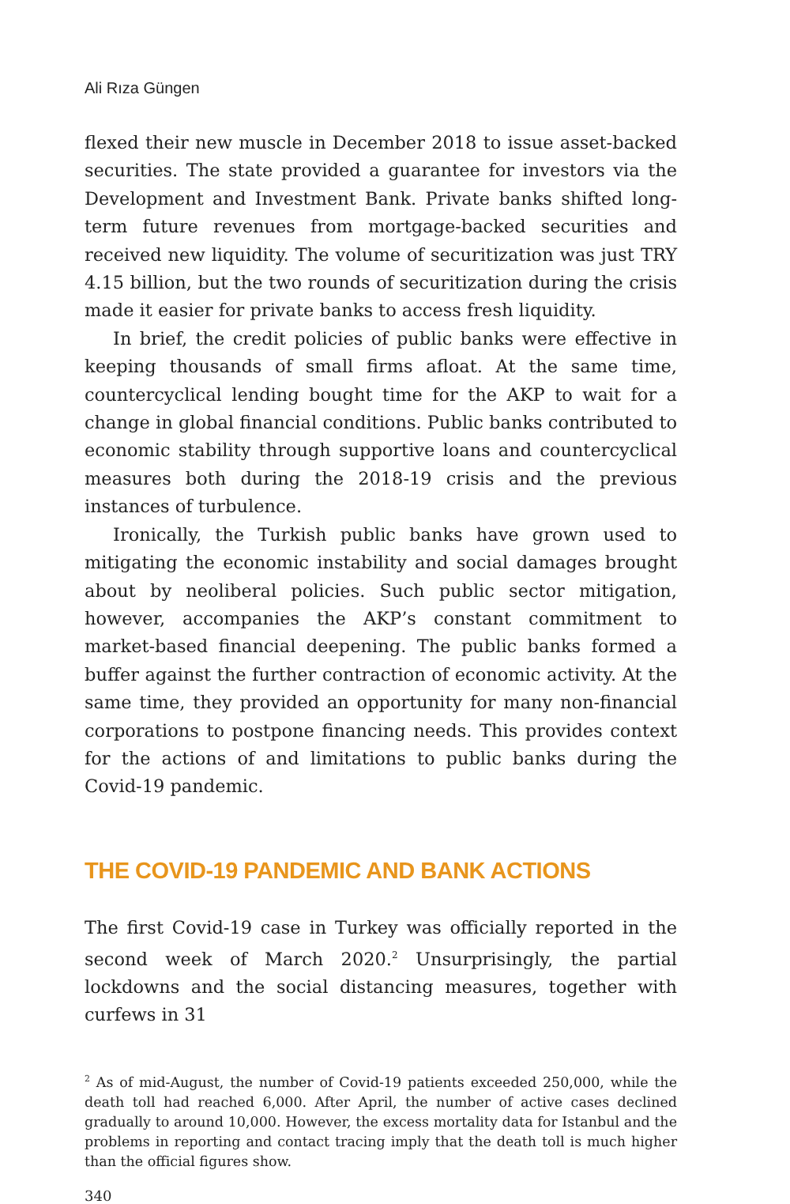Ali Rıza Güngen
flexed their new muscle in December 2018 to issue asset-backed securities. The state provided a guarantee for investors via the Development and Investment Bank. Private banks shifted long-term future revenues from mortgage-backed securities and received new liquidity. The volume of securitization was just TRY 4.15 billion, but the two rounds of securitization during the crisis made it easier for private banks to access fresh liquidity.
In brief, the credit policies of public banks were effective in keeping thousands of small firms afloat. At the same time, countercyclical lending bought time for the AKP to wait for a change in global financial conditions. Public banks contributed to economic stability through supportive loans and countercyclical measures both during the 2018-19 crisis and the previous instances of turbulence.
Ironically, the Turkish public banks have grown used to mitigating the economic instability and social damages brought about by neoliberal policies. Such public sector mitigation, however, accompanies the AKP’s constant commitment to market-based financial deepening. The public banks formed a buffer against the further contraction of economic activity. At the same time, they provided an opportunity for many non-financial corporations to postpone financing needs. This provides context for the actions of and limitations to public banks during the Covid-19 pandemic.
THE COVID-19 PANDEMIC AND BANK ACTIONS
The first Covid-19 case in Turkey was officially reported in the second week of March 2020.<sup>2</sup> Unsurprisingly, the partial lockdowns and the social distancing measures, together with curfews in 31
<sup>2</sup> As of mid-August, the number of Covid-19 patients exceeded 250,000, while the death toll had reached 6,000. After April, the number of active cases declined gradually to around 10,000. However, the excess mortality data for Istanbul and the problems in reporting and contact tracing imply that the death toll is much higher than the official figures show.
340